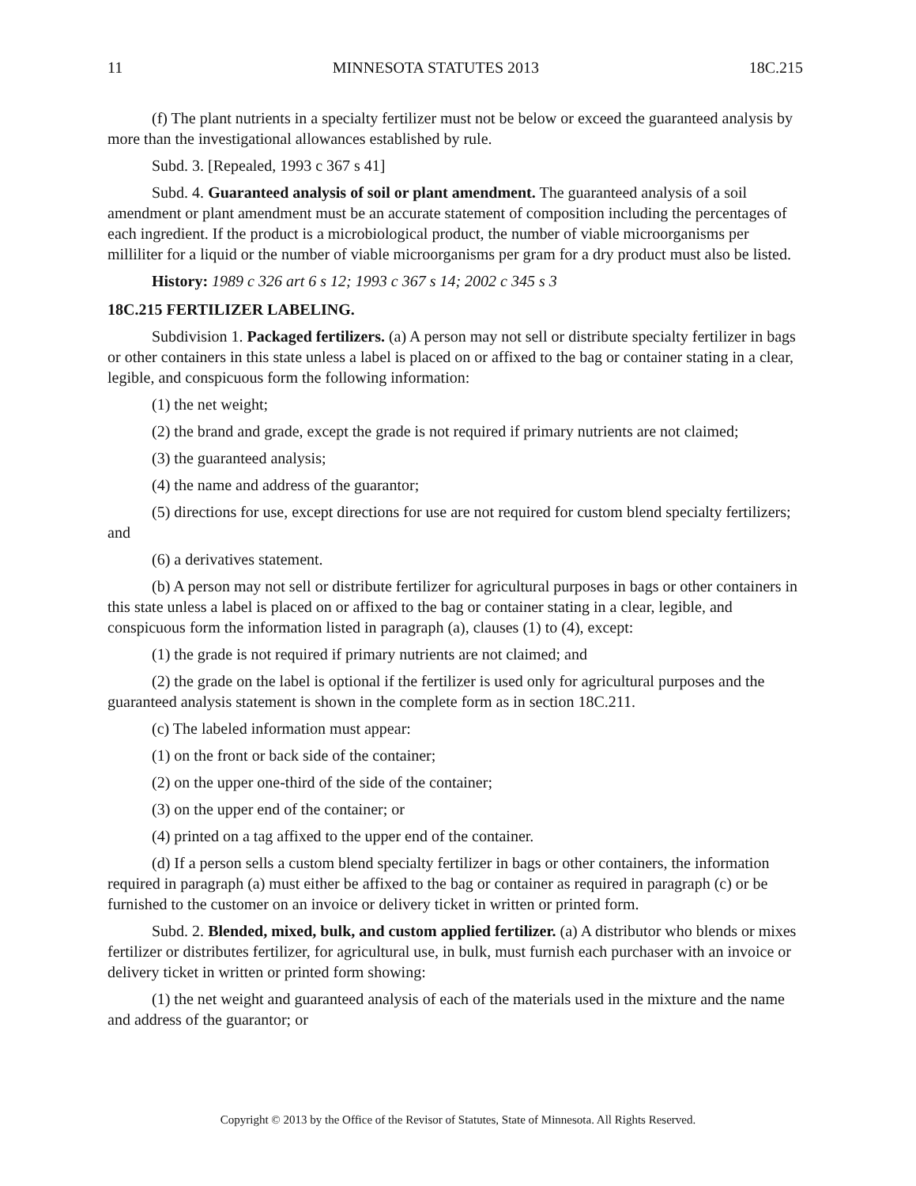11 MINNESOTA STATUTES 2013 18C.215
(f) The plant nutrients in a specialty fertilizer must not be below or exceed the guaranteed analysis by more than the investigational allowances established by rule.
Subd. 3. [Repealed, 1993 c 367 s 41]
Subd. 4. Guaranteed analysis of soil or plant amendment. The guaranteed analysis of a soil amendment or plant amendment must be an accurate statement of composition including the percentages of each ingredient. If the product is a microbiological product, the number of viable microorganisms per milliliter for a liquid or the number of viable microorganisms per gram for a dry product must also be listed.
History: 1989 c 326 art 6 s 12; 1993 c 367 s 14; 2002 c 345 s 3
18C.215 FERTILIZER LABELING.
Subdivision 1. Packaged fertilizers. (a) A person may not sell or distribute specialty fertilizer in bags or other containers in this state unless a label is placed on or affixed to the bag or container stating in a clear, legible, and conspicuous form the following information:
(1) the net weight;
(2) the brand and grade, except the grade is not required if primary nutrients are not claimed;
(3) the guaranteed analysis;
(4) the name and address of the guarantor;
(5) directions for use, except directions for use are not required for custom blend specialty fertilizers; and
(6) a derivatives statement.
(b) A person may not sell or distribute fertilizer for agricultural purposes in bags or other containers in this state unless a label is placed on or affixed to the bag or container stating in a clear, legible, and conspicuous form the information listed in paragraph (a), clauses (1) to (4), except:
(1) the grade is not required if primary nutrients are not claimed; and
(2) the grade on the label is optional if the fertilizer is used only for agricultural purposes and the guaranteed analysis statement is shown in the complete form as in section 18C.211.
(c) The labeled information must appear:
(1) on the front or back side of the container;
(2) on the upper one-third of the side of the container;
(3) on the upper end of the container; or
(4) printed on a tag affixed to the upper end of the container.
(d) If a person sells a custom blend specialty fertilizer in bags or other containers, the information required in paragraph (a) must either be affixed to the bag or container as required in paragraph (c) or be furnished to the customer on an invoice or delivery ticket in written or printed form.
Subd. 2. Blended, mixed, bulk, and custom applied fertilizer. (a) A distributor who blends or mixes fertilizer or distributes fertilizer, for agricultural use, in bulk, must furnish each purchaser with an invoice or delivery ticket in written or printed form showing:
(1) the net weight and guaranteed analysis of each of the materials used in the mixture and the name and address of the guarantor; or
Copyright © 2013 by the Office of the Revisor of Statutes, State of Minnesota. All Rights Reserved.